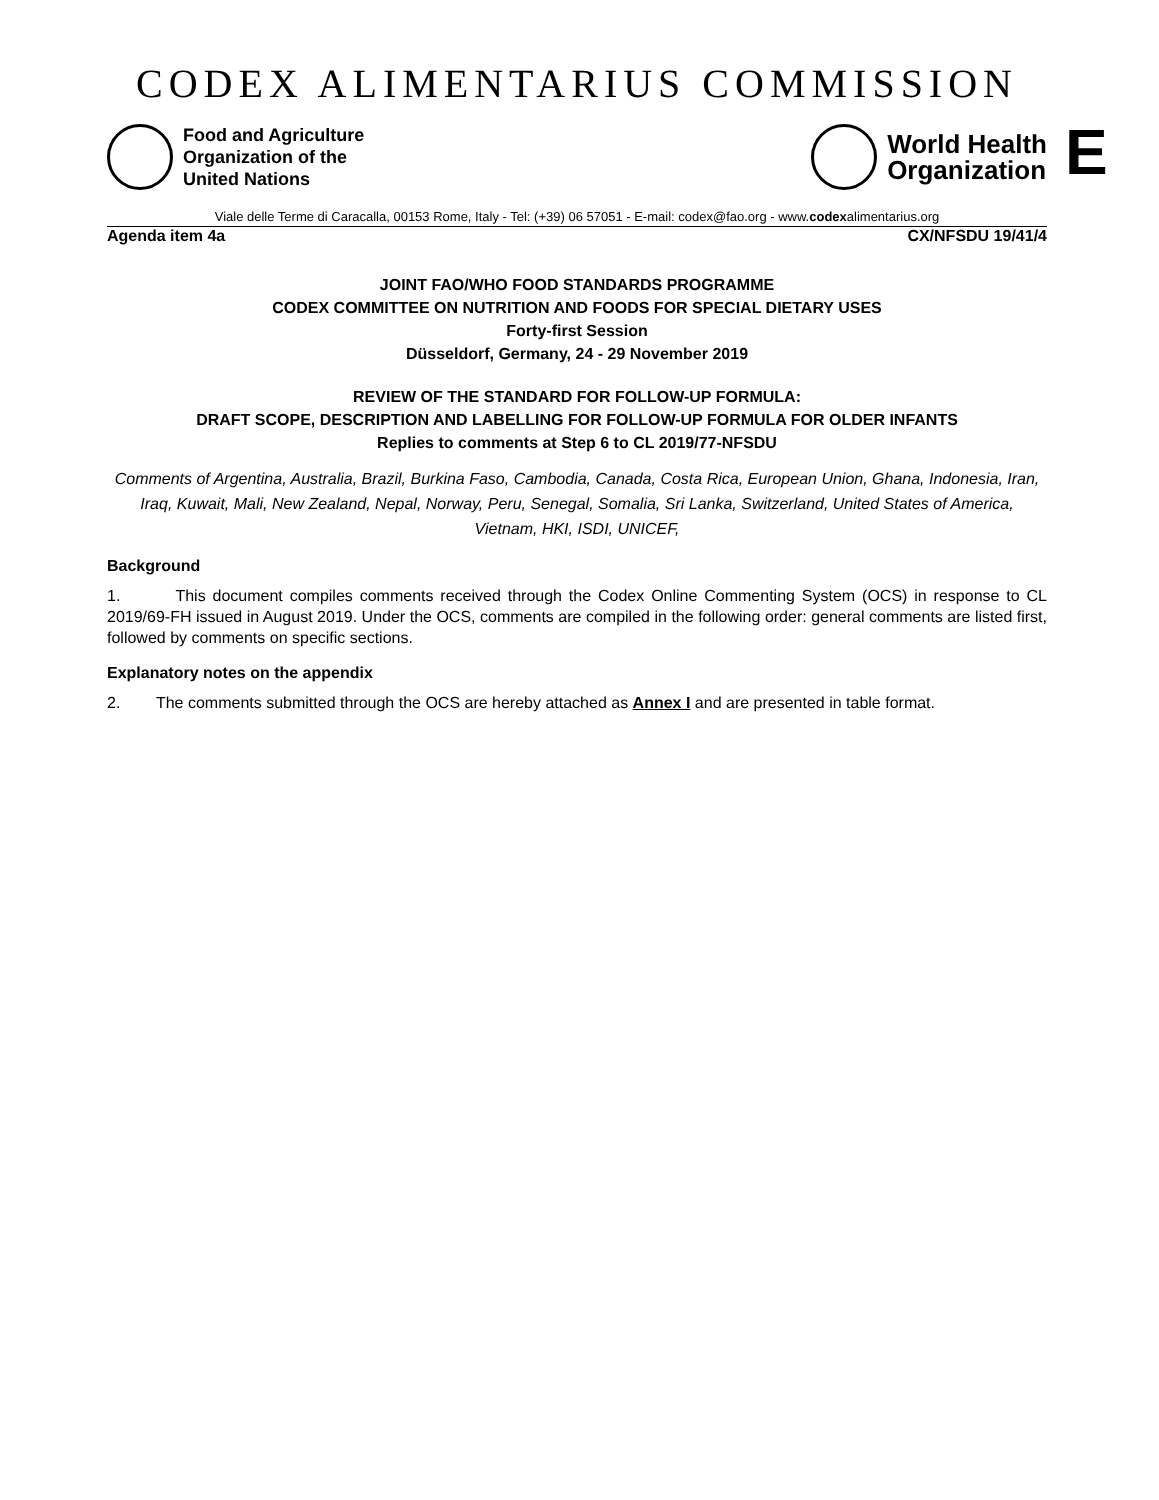E
CODEX ALIMENTARIUS COMMISSION
Food and Agriculture
Organization of the
United Nations
World Health
Organization
Viale delle Terme di Caracalla, 00153 Rome, Italy - Tel: (+39) 06 57051 - E-mail: codex@fao.org - www.codexalimentarius.org
Agenda item 4a CX/NFSDU 19/41/4
JOINT FAO/WHO FOOD STANDARDS PROGRAMME
CODEX COMMITTEE ON NUTRITION AND FOODS FOR SPECIAL DIETARY USES
Forty-first Session
Düsseldorf, Germany, 24 - 29 November 2019
REVIEW OF THE STANDARD FOR FOLLOW-UP FORMULA:
DRAFT SCOPE, DESCRIPTION AND LABELLING FOR FOLLOW-UP FORMULA FOR OLDER INFANTS
Replies to comments at Step 6 to CL 2019/77-NFSDU
Comments of Argentina, Australia, Brazil, Burkina Faso, Cambodia, Canada, Costa Rica, European Union, Ghana, Indonesia, Iran, Iraq, Kuwait, Mali, New Zealand, Nepal, Norway, Peru, Senegal, Somalia, Sri Lanka, Switzerland, United States of America, Vietnam, HKI, ISDI, UNICEF,
Background
1. This document compiles comments received through the Codex Online Commenting System (OCS) in response to CL 2019/69-FH issued in August 2019. Under the OCS, comments are compiled in the following order: general comments are listed first, followed by comments on specific sections.
Explanatory notes on the appendix
2. The comments submitted through the OCS are hereby attached as Annex I and are presented in table format.